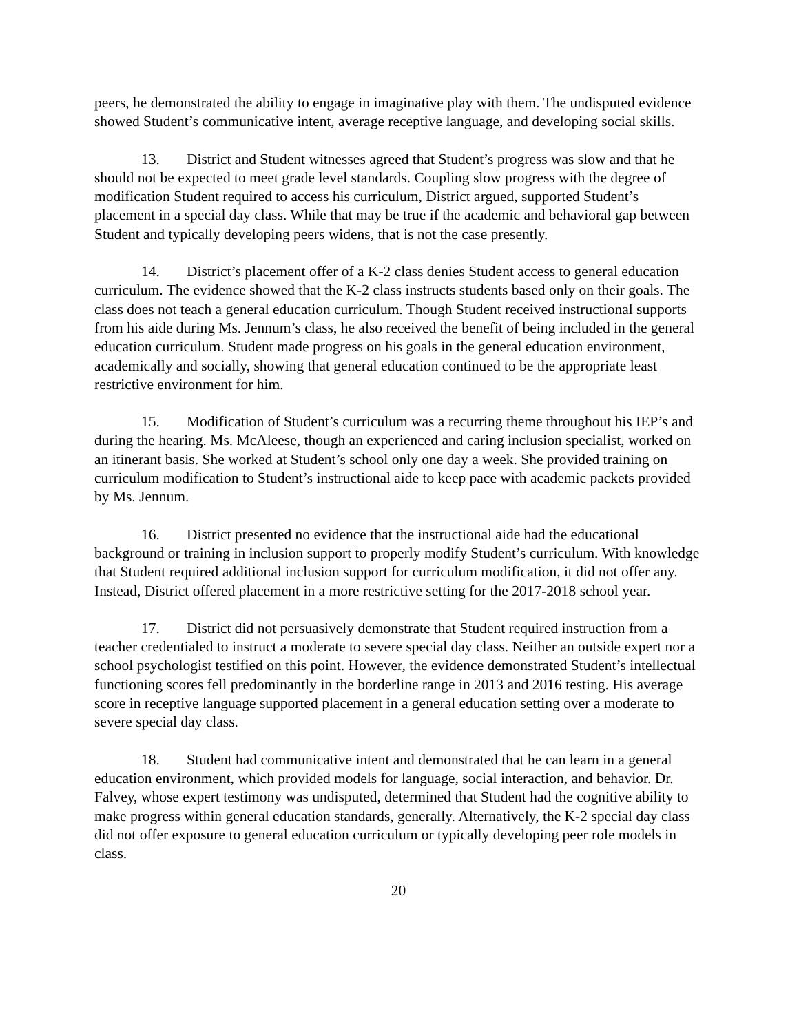peers, he demonstrated the ability to engage in imaginative play with them. The undisputed evidence showed Student’s communicative intent, average receptive language, and developing social skills.
13. District and Student witnesses agreed that Student’s progress was slow and that he should not be expected to meet grade level standards. Coupling slow progress with the degree of modification Student required to access his curriculum, District argued, supported Student’s placement in a special day class. While that may be true if the academic and behavioral gap between Student and typically developing peers widens, that is not the case presently.
14. District’s placement offer of a K-2 class denies Student access to general education curriculum. The evidence showed that the K-2 class instructs students based only on their goals. The class does not teach a general education curriculum. Though Student received instructional supports from his aide during Ms. Jennum’s class, he also received the benefit of being included in the general education curriculum. Student made progress on his goals in the general education environment, academically and socially, showing that general education continued to be the appropriate least restrictive environment for him.
15. Modification of Student’s curriculum was a recurring theme throughout his IEP’s and during the hearing. Ms. McAleese, though an experienced and caring inclusion specialist, worked on an itinerant basis. She worked at Student’s school only one day a week. She provided training on curriculum modification to Student’s instructional aide to keep pace with academic packets provided by Ms. Jennum.
16. District presented no evidence that the instructional aide had the educational background or training in inclusion support to properly modify Student’s curriculum. With knowledge that Student required additional inclusion support for curriculum modification, it did not offer any. Instead, District offered placement in a more restrictive setting for the 2017-2018 school year.
17. District did not persuasively demonstrate that Student required instruction from a teacher credentialed to instruct a moderate to severe special day class. Neither an outside expert nor a school psychologist testified on this point. However, the evidence demonstrated Student’s intellectual functioning scores fell predominantly in the borderline range in 2013 and 2016 testing. His average score in receptive language supported placement in a general education setting over a moderate to severe special day class.
18. Student had communicative intent and demonstrated that he can learn in a general education environment, which provided models for language, social interaction, and behavior. Dr. Falvey, whose expert testimony was undisputed, determined that Student had the cognitive ability to make progress within general education standards, generally. Alternatively, the K-2 special day class did not offer exposure to general education curriculum or typically developing peer role models in class.
20